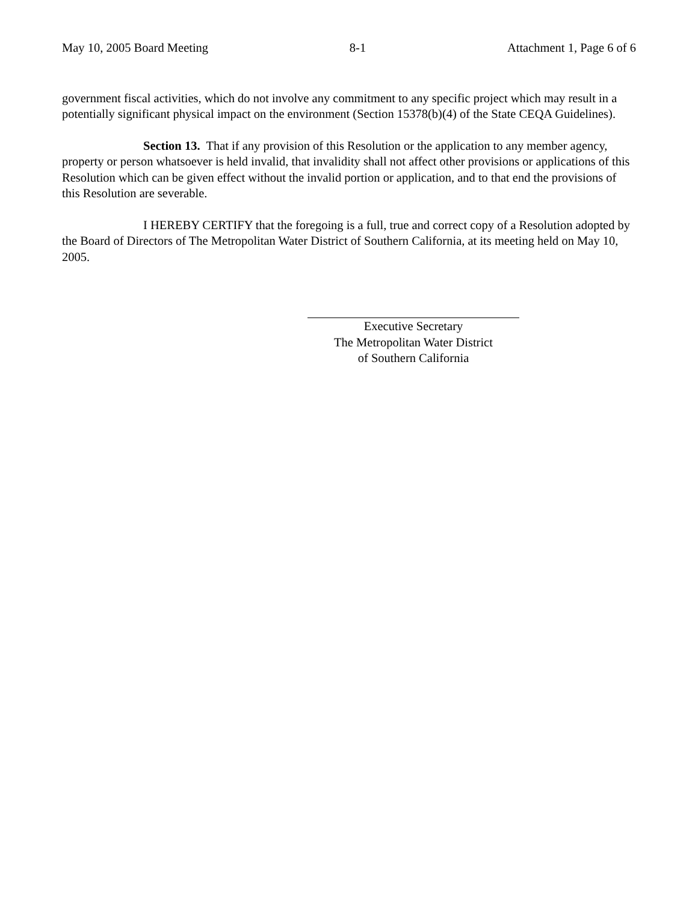May 10, 2005 Board Meeting 8-1 Attachment 1, Page 6 of 6
government fiscal activities, which do not involve any commitment to any specific project which may result in a potentially significant physical impact on the environment (Section 15378(b)(4) of the State CEQA Guidelines).
Section 13. That if any provision of this Resolution or the application to any member agency, property or person whatsoever is held invalid, that invalidity shall not affect other provisions or applications of this Resolution which can be given effect without the invalid portion or application, and to that end the provisions of this Resolution are severable.
I HEREBY CERTIFY that the foregoing is a full, true and correct copy of a Resolution adopted by the Board of Directors of The Metropolitan Water District of Southern California, at its meeting held on May 10, 2005.
Executive Secretary
The Metropolitan Water District
of Southern California